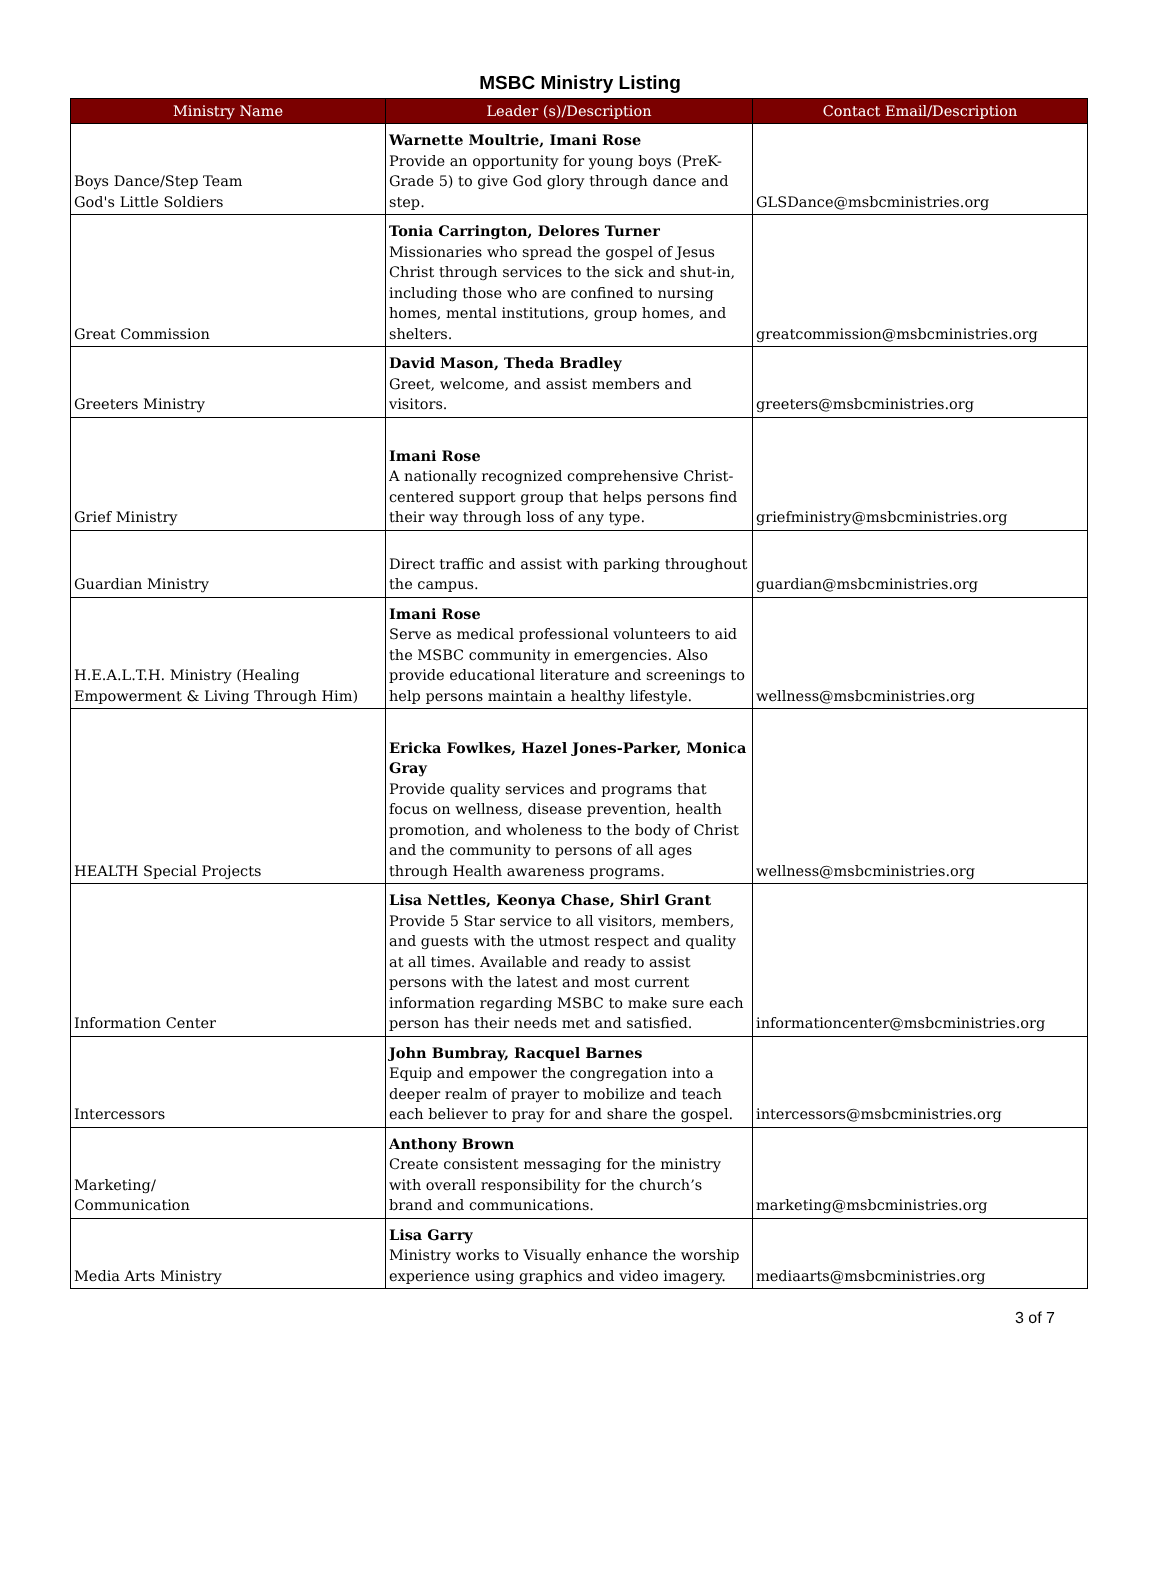MSBC Ministry Listing
| Ministry Name | Leader (s)/Description | Contact Email/Description |
| --- | --- | --- |
| Boys Dance/Step Team God's Little Soldiers | Warnette Moultrie, Imani Rose Provide an opportunity for young boys (PreK-Grade 5) to give God glory through dance and step. | GLSDance@msbcministries.org |
| Great Commission | Tonia Carrington, Delores Turner Missionaries who spread the gospel of Jesus Christ through services to the sick and shut-in, including those who are confined to nursing homes, mental institutions, group homes, and shelters. | greatcommission@msbcministries.org |
| Greeters Ministry | David Mason, Theda Bradley Greet, welcome, and assist members and visitors. | greeters@msbcministries.org |
| Grief Ministry | Imani Rose A nationally recognized comprehensive Christ-centered support group that helps persons find their way through loss of any type. | griefministry@msbcministries.org |
| Guardian Ministry | Direct traffic and assist with parking throughout the campus. | guardian@msbcministries.org |
| H.E.A.L.T.H. Ministry (Healing Empowerment & Living Through Him) | Imani Rose Serve as medical professional volunteers to aid the MSBC community in emergencies. Also provide educational literature and screenings to help persons maintain a healthy lifestyle. | wellness@msbcministries.org |
| HEALTH Special Projects | Ericka Fowlkes, Hazel Jones-Parker, Monica Gray Provide quality services and programs that focus on wellness, disease prevention, health promotion, and wholeness to the body of Christ and the community to persons of all ages through Health awareness programs. | wellness@msbcministries.org |
| Information Center | Lisa Nettles, Keonya Chase, Shirl Grant Provide 5 Star service to all visitors, members, and guests with the utmost respect and quality at all times. Available and ready to assist persons with the latest and most current information regarding MSBC to make sure each person has their needs met and satisfied. | informationcenter@msbcministries.org |
| Intercessors | John Bumbray, Racquel Barnes Equip and empower the congregation into a deeper realm of prayer to mobilize and teach each believer to pray for and share the gospel. | intercessors@msbcministries.org |
| Marketing/ Communication | Anthony Brown Create consistent messaging for the ministry with overall responsibility for the church’s brand and communications. | marketing@msbcministries.org |
| Media Arts Ministry | Lisa Garry Ministry works to Visually enhance the worship experience using graphics and video imagery. | mediaarts@msbcministries.org |
3 of 7